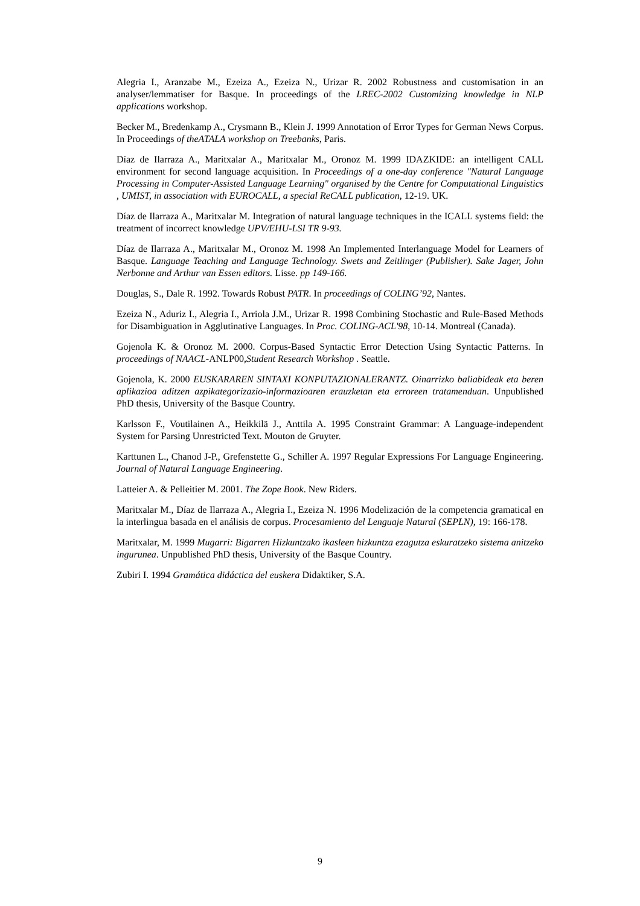Alegria I., Aranzabe M., Ezeiza A., Ezeiza N., Urizar R. 2002 Robustness and customisation in an analyser/lemmatiser for Basque. In proceedings of the LREC-2002 Customizing knowledge in NLP applications workshop.
Becker M., Bredenkamp A., Crysmann B., Klein J. 1999 Annotation of Error Types for German News Corpus. In Proceedings of theATALA workshop on Treebanks, Paris.
Díaz de Ilarraza A., Maritxalar A., Maritxalar M., Oronoz M. 1999 IDAZKIDE: an intelligent CALL environment for second language acquisition. In Proceedings of a one-day conference "Natural Language Processing in Computer-Assisted Language Learning" organised by the Centre for Computational Linguistics , UMIST, in association with EUROCALL, a special ReCALL publication, 12-19. UK.
Díaz de Ilarraza A., Maritxalar M. Integration of natural language techniques in the ICALL systems field: the treatment of incorrect knowledge UPV/EHU-LSI TR 9-93.
Díaz de Ilarraza A., Maritxalar M., Oronoz M. 1998 An Implemented Interlanguage Model for Learners of Basque. Language Teaching and Language Technology. Swets and Zeitlinger (Publisher). Sake Jager, John Nerbonne and Arthur van Essen editors. Lisse. pp 149-166.
Douglas, S., Dale R. 1992. Towards Robust PATR. In proceedings of COLING’92, Nantes.
Ezeiza N., Aduriz I., Alegria I., Arriola J.M., Urizar R. 1998 Combining Stochastic and Rule-Based Methods for Disambiguation in Agglutinative Languages. In Proc. COLING-ACL'98, 10-14. Montreal (Canada).
Gojenola K. & Oronoz M. 2000. Corpus-Based Syntactic Error Detection Using Syntactic Patterns. In proceedings of NAACL-ANLP00,Student Research Workshop . Seattle.
Gojenola, K. 2000 EUSKARAREN SINTAXI KONPUTAZIONALERANTZ. Oinarrizko baliabideak eta beren aplikazioa aditzen azpikategorizazio-informazioaren erauzketan eta erroreen tratamenduan. Unpublished PhD thesis, University of the Basque Country.
Karlsson F., Voutilainen A., Heikkilä J., Anttila A. 1995 Constraint Grammar: A Language-independent System for Parsing Unrestricted Text. Mouton de Gruyter.
Karttunen L., Chanod J-P., Grefenstette G., Schiller A. 1997 Regular Expressions For Language Engineering. Journal of Natural Language Engineering.
Latteier A. & Pelleitier M. 2001. The Zope Book. New Riders.
Maritxalar M., Díaz de Ilarraza A., Alegria I., Ezeiza N. 1996 Modelización de la competencia gramatical en la interlingua basada en el análisis de corpus. Procesamiento del Lenguaje Natural (SEPLN), 19: 166-178.
Maritxalar, M. 1999 Mugarri: Bigarren Hizkuntzako ikasleen hizkuntza ezagutza eskuratzeko sistema anitzeko ingurunea. Unpublished PhD thesis, University of the Basque Country.
Zubiri I. 1994 Gramática didáctica del euskera Didaktiker, S.A.
9